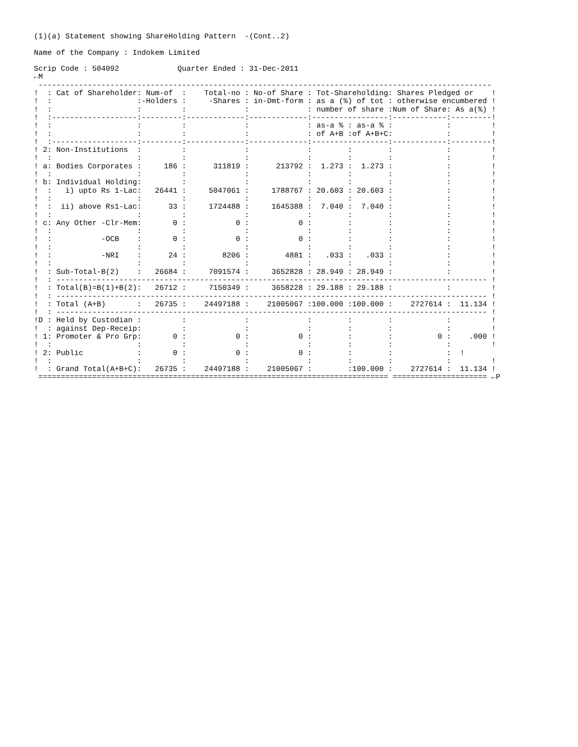(1)(a) Statement showing ShareHolding Pattern  -(Cont..2)

Name of the Company : Indokem Limited

Scrip Code : 504092             Quarter Ended : 31-Dec-2011
←M
 -----------------------------------------------------------------------------------------------------
!  : Cat of Shareholder: Num-of  :    Total-no : No-of Share : Tot-Shareholding: Shares Pledged or    !
!  :                   :-Holders :     -Shares : in-Dmt-form : as a (%) of tot : otherwise encumbered !
!  :                   :         :             :             : number of share :Num of Share: As a(%) !
!  :-------------------:---------:-------------:-------------:-----------------:------------:---------!
!  :                   :         :             :             : as-a % : as-a % :            :         !
!  :                   :         :             :             : of A+B :of A+B+C:            :         !
!  :-------------------:---------:-------------:-------------:-----------------:------------:---------!
! 2: Non-Institutions  :         :             :             :        :        :            :         !
!  :                   :         :             :             :        :        :            :         !
! a: Bodies Corporates :     186 :      311819 :      213792 :  1.273 :  1.273 :            :         !
!  :                   :         :             :             :        :        :            :         !
! b: Individual Holding:         :             :             :        :        :            :         !
!  :   i) upto Rs 1-Lac:   26441 :     5047061 :     1788767 : 20.603 : 20.603 :            :         !
!  :                   :         :             :             :        :        :            :         !
!  :  ii) above Rs1-Lac:      33 :     1724488 :     1645388 :  7.040 :  7.040 :            :         !
!  :                   :         :             :             :        :        :            :         !
! c: Any Other -Clr-Mem:       0 :           0 :           0 :        :        :            :         !
!  :                   :         :             :             :        :        :            :         !
!  :           -OCB    :       0 :           0 :           0 :        :        :            :         !
!  :                   :         :             :             :        :        :            :         !
!  :           -NRI    :      24 :        8206 :        4881 :   .033 :   .033 :            :         !
!  :                   :         :             :             :        :        :            :         !
!  : Sub-Total-B(2)    :   26684 :     7091574 :     3652828 : 28.949 : 28.949 :            :         !
!  : ------------------------------------------------------------------------------------------------ !
!  : Total(B)=B(1)+B(2):   26712 :     7150349 :     3658228 : 29.188 : 29.188 :            :         !
!  : ------------------------------------------------------------------------------------------------ !
!  : Total (A+B)       :   26735 :    24497188 :    21005067 :100.000 :100.000 :    2727614 :  11.134 !
!  : ------------------------------------------------------------------------------------------------ !
!D : Held by Custodian :         :             :             :        :        :            :         !
!  : against Dep-Receip:         :             :             :        :        :            :         !
! 1: Promoter & Pro Grp:       0 :           0 :           0 :        :        :          0 :    .000 !
!  :                   :         :             :             :        :        :            :         !
! 2: Public            :       0 :           0 :           0 :        :        :            :  !
!  :                   :         :             :             :        :        :            :         !
!  : Grand Total(A+B+C):   26735 :    24497188 :    21005067 :        :100.000 :    2727614 :  11.134 !
 ============================================================================== ===================== ←P